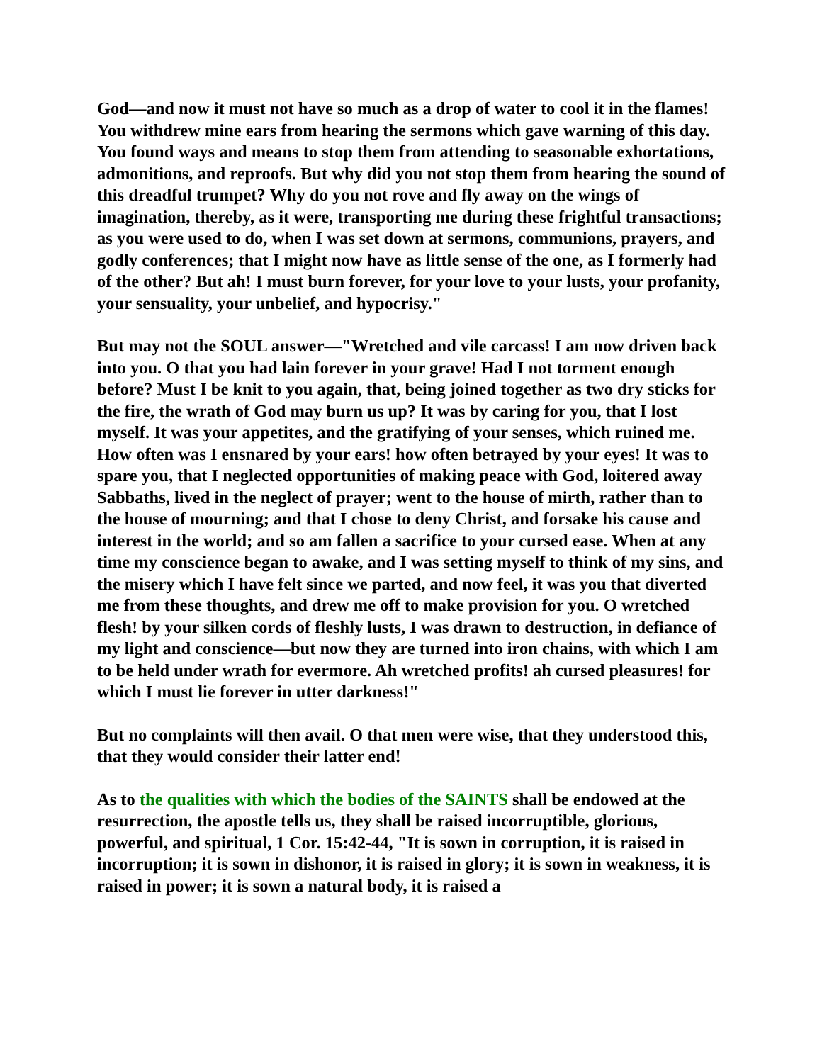God—and now it must not have so much as a drop of water to cool it in the flames! You withdrew mine ears from hearing the sermons which gave warning of this day. You found ways and means to stop them from attending to seasonable exhortations, admonitions, and reproofs. But why did you not stop them from hearing the sound of this dreadful trumpet? Why do you not rove and fly away on the wings of imagination, thereby, as it were, transporting me during these frightful transactions; as you were used to do, when I was set down at sermons, communions, prayers, and godly conferences; that I might now have as little sense of the one, as I formerly had of the other? But ah! I must burn forever, for your love to your lusts, your profanity, your sensuality, your unbelief, and hypocrisy."
But may not the SOUL answer—"Wretched and vile carcass! I am now driven back into you. O that you had lain forever in your grave! Had I not torment enough before? Must I be knit to you again, that, being joined together as two dry sticks for the fire, the wrath of God may burn us up? It was by caring for you, that I lost myself. It was your appetites, and the gratifying of your senses, which ruined me. How often was I ensnared by your ears! how often betrayed by your eyes! It was to spare you, that I neglected opportunities of making peace with God, loitered away Sabbaths, lived in the neglect of prayer; went to the house of mirth, rather than to the house of mourning; and that I chose to deny Christ, and forsake his cause and interest in the world; and so am fallen a sacrifice to your cursed ease. When at any time my conscience began to awake, and I was setting myself to think of my sins, and the misery which I have felt since we parted, and now feel, it was you that diverted me from these thoughts, and drew me off to make provision for you. O wretched flesh! by your silken cords of fleshly lusts, I was drawn to destruction, in defiance of my light and conscience—but now they are turned into iron chains, with which I am to be held under wrath for evermore. Ah wretched profits! ah cursed pleasures! for which I must lie forever in utter darkness!"
But no complaints will then avail. O that men were wise, that they understood this, that they would consider their latter end!
As to the qualities with which the bodies of the SAINTS shall be endowed at the resurrection, the apostle tells us, they shall be raised incorruptible, glorious, powerful, and spiritual, 1 Cor. 15:42-44, "It is sown in corruption, it is raised in incorruption; it is sown in dishonor, it is raised in glory; it is sown in weakness, it is raised in power; it is sown a natural body, it is raised a